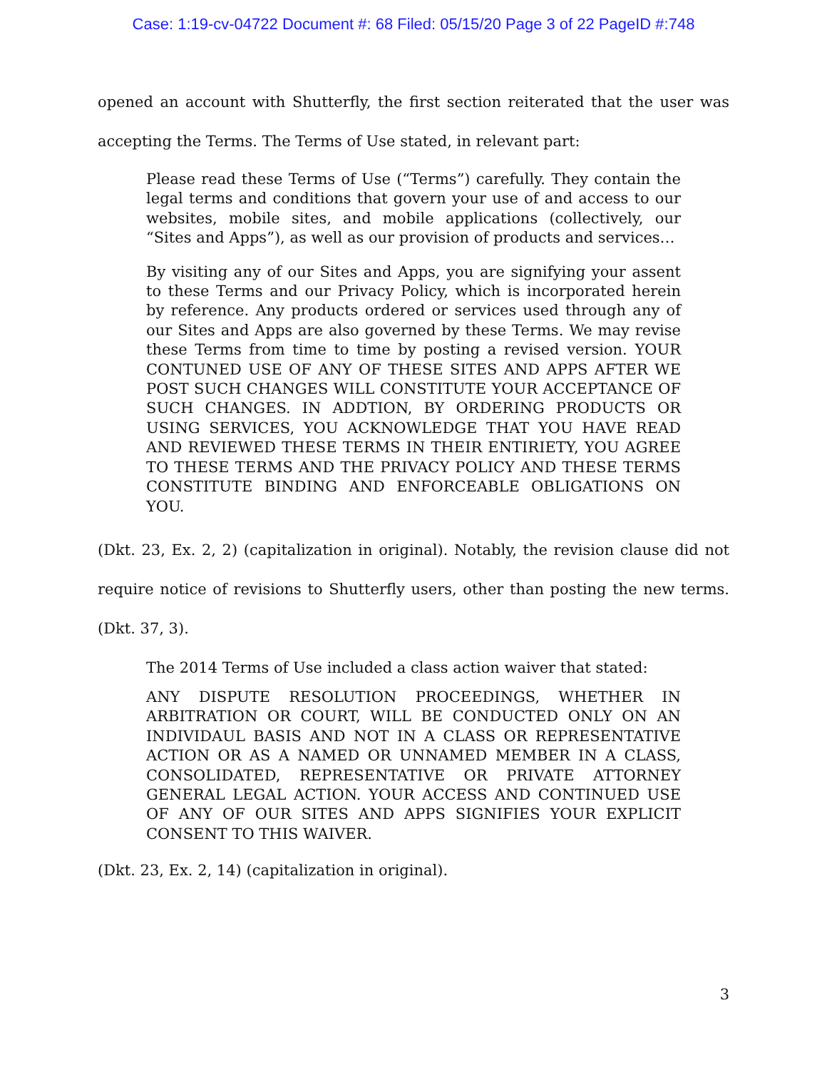Case: 1:19-cv-04722 Document #: 68 Filed: 05/15/20 Page 3 of 22 PageID #:748
opened an account with Shutterfly, the first section reiterated that the user was accepting the Terms. The Terms of Use stated, in relevant part:
Please read these Terms of Use (“Terms”) carefully. They contain the legal terms and conditions that govern your use of and access to our websites, mobile sites, and mobile applications (collectively, our “Sites and Apps”), as well as our provision of products and services…
By visiting any of our Sites and Apps, you are signifying your assent to these Terms and our Privacy Policy, which is incorporated herein by reference. Any products ordered or services used through any of our Sites and Apps are also governed by these Terms. We may revise these Terms from time to time by posting a revised version. YOUR CONTUNED USE OF ANY OF THESE SITES AND APPS AFTER WE POST SUCH CHANGES WILL CONSTITUTE YOUR ACCEPTANCE OF SUCH CHANGES. IN ADDTION, BY ORDERING PRODUCTS OR USING SERVICES, YOU ACKNOWLEDGE THAT YOU HAVE READ AND REVIEWED THESE TERMS IN THEIR ENTIRIETY, YOU AGREE TO THESE TERMS AND THE PRIVACY POLICY AND THESE TERMS CONSTITUTE BINDING AND ENFORCEABLE OBLIGATIONS ON YOU.
(Dkt. 23, Ex. 2, 2) (capitalization in original). Notably, the revision clause did not require notice of revisions to Shutterfly users, other than posting the new terms. (Dkt. 37, 3).
The 2014 Terms of Use included a class action waiver that stated:
ANY DISPUTE RESOLUTION PROCEEDINGS, WHETHER IN ARBITRATION OR COURT, WILL BE CONDUCTED ONLY ON AN INDIVIDAUL BASIS AND NOT IN A CLASS OR REPRESENTATIVE ACTION OR AS A NAMED OR UNNAMED MEMBER IN A CLASS, CONSOLIDATED, REPRESENTATIVE OR PRIVATE ATTORNEY GENERAL LEGAL ACTION. YOUR ACCESS AND CONTINUED USE OF ANY OF OUR SITES AND APPS SIGNIFIES YOUR EXPLICIT CONSENT TO THIS WAIVER.
(Dkt. 23, Ex. 2, 14) (capitalization in original).
3